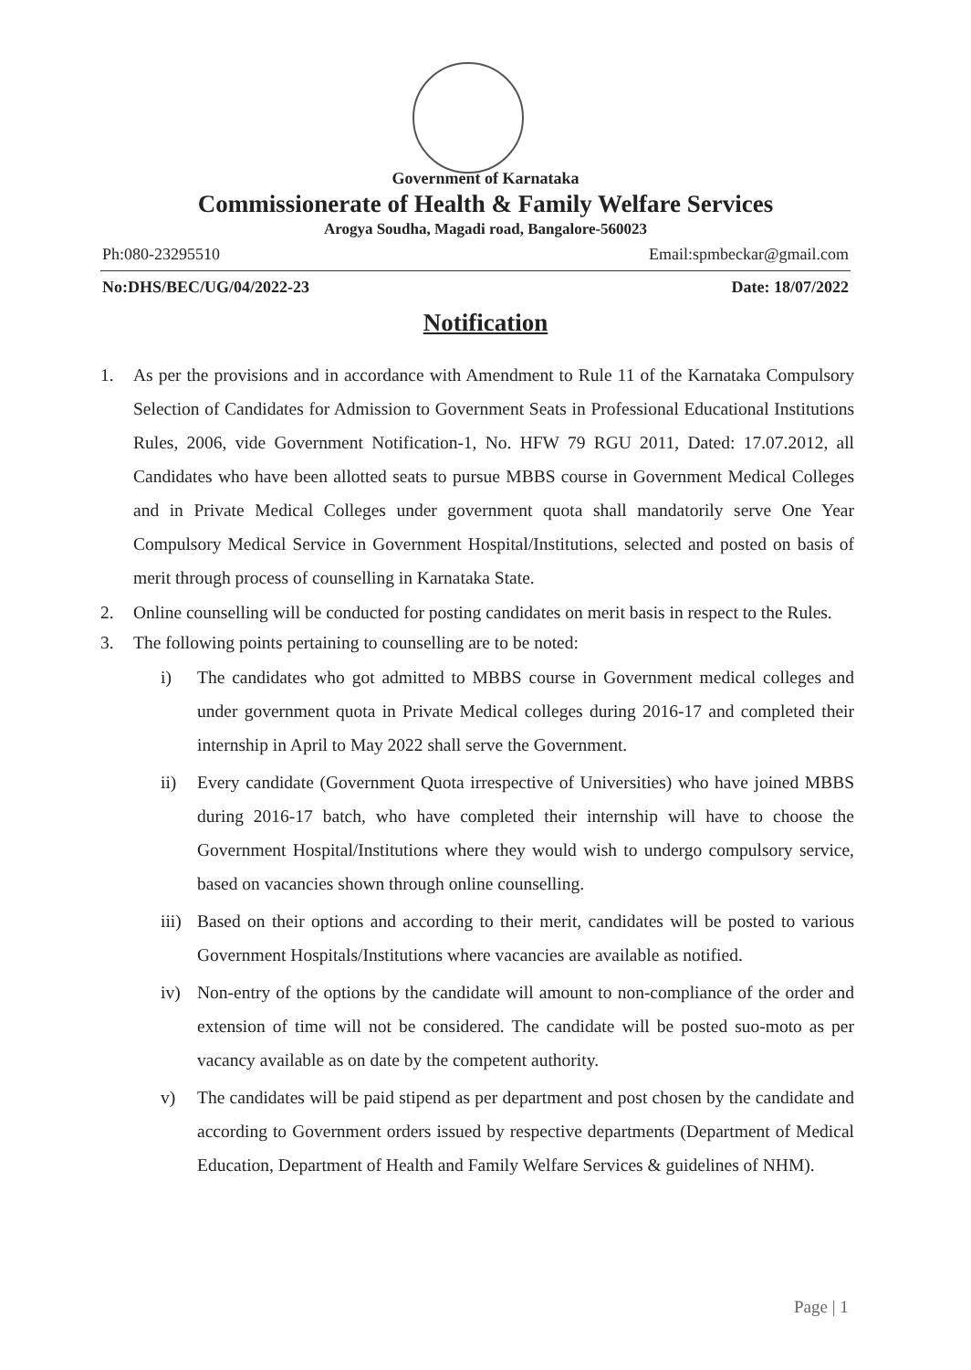Government of Karnataka
Commissionerate of Health & Family Welfare Services
Arogya Soudha, Magadi road, Bangalore-560023
Ph:080-23295510 Email:spmbeckar@gmail.com
No:DHS/BEC/UG/04/2022-23 Date: 18/07/2022
Notification
1. As per the provisions and in accordance with Amendment to Rule 11 of the Karnataka Compulsory Selection of Candidates for Admission to Government Seats in Professional Educational Institutions Rules, 2006, vide Government Notification-1, No. HFW 79 RGU 2011, Dated: 17.07.2012, all Candidates who have been allotted seats to pursue MBBS course in Government Medical Colleges and in Private Medical Colleges under government quota shall mandatorily serve One Year Compulsory Medical Service in Government Hospital/Institutions, selected and posted on basis of merit through process of counselling in Karnataka State.
2. Online counselling will be conducted for posting candidates on merit basis in respect to the Rules.
3. The following points pertaining to counselling are to be noted:
i) The candidates who got admitted to MBBS course in Government medical colleges and under government quota in Private Medical colleges during 2016-17 and completed their internship in April to May 2022 shall serve the Government.
ii) Every candidate (Government Quota irrespective of Universities) who have joined MBBS during 2016-17 batch, who have completed their internship will have to choose the Government Hospital/Institutions where they would wish to undergo compulsory service, based on vacancies shown through online counselling.
iii)
Based on their options and according to their merit, candidates will be posted to various Government Hospitals/Institutions where vacancies are available as notified.
iv) Non-entry of the options by the candidate will amount to non-compliance of the order and extension of time will not be considered. The candidate will be posted suo-moto as per vacancy available as on date by the competent authority.
v) The candidates will be paid stipend as per department and post chosen by the candidate and according to Government orders issued by respective departments (Department of Medical Education, Department of Health and Family Welfare Services & guidelines of NHM).
Page | 1